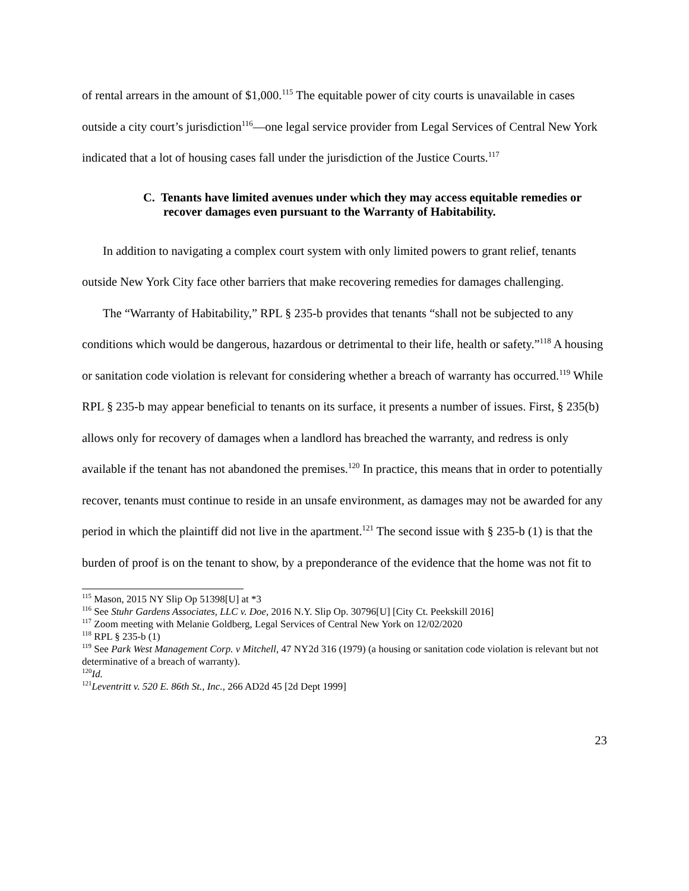of rental arrears in the amount of $1,000.<sup>115</sup> The equitable power of city courts is unavailable in cases outside a city court’s jurisdiction<sup>116</sup>—one legal service provider from Legal Services of Central New York indicated that a lot of housing cases fall under the jurisdiction of the Justice Courts.<sup>117</sup>
C. Tenants have limited avenues under which they may access equitable remedies or recover damages even pursuant to the Warranty of Habitability.
In addition to navigating a complex court system with only limited powers to grant relief, tenants outside New York City face other barriers that make recovering remedies for damages challenging.
The “Warranty of Habitability,” RPL § 235-b provides that tenants “shall not be subjected to any conditions which would be dangerous, hazardous or detrimental to their life, health or safety.”<sup>118</sup> A housing or sanitation code violation is relevant for considering whether a breach of warranty has occurred.<sup>119</sup> While RPL § 235-b may appear beneficial to tenants on its surface, it presents a number of issues. First, § 235(b) allows only for recovery of damages when a landlord has breached the warranty, and redress is only available if the tenant has not abandoned the premises.<sup>120</sup> In practice, this means that in order to potentially recover, tenants must continue to reside in an unsafe environment, as damages may not be awarded for any period in which the plaintiff did not live in the apartment.<sup>121</sup> The second issue with § 235-b (1) is that the burden of proof is on the tenant to show, by a preponderance of the evidence that the home was not fit to
<sup>115</sup> Mason, 2015 NY Slip Op 51398[U] at *3
<sup>116</sup> See Stuhr Gardens Associates, LLC v. Doe, 2016 N.Y. Slip Op. 30796[U] [City Ct. Peekskill 2016]
<sup>117</sup> Zoom meeting with Melanie Goldberg, Legal Services of Central New York on 12/02/2020
<sup>118</sup> RPL § 235-b (1)
<sup>119</sup> See Park West Management Corp. v Mitchell, 47 NY2d 316 (1979) (a housing or sanitation code violation is relevant but not determinative of a breach of warranty).
<sup>120</sup> Id.
<sup>121</sup> Leventritt v. 520 E. 86th St., Inc., 266 AD2d 45 [2d Dept 1999]
23